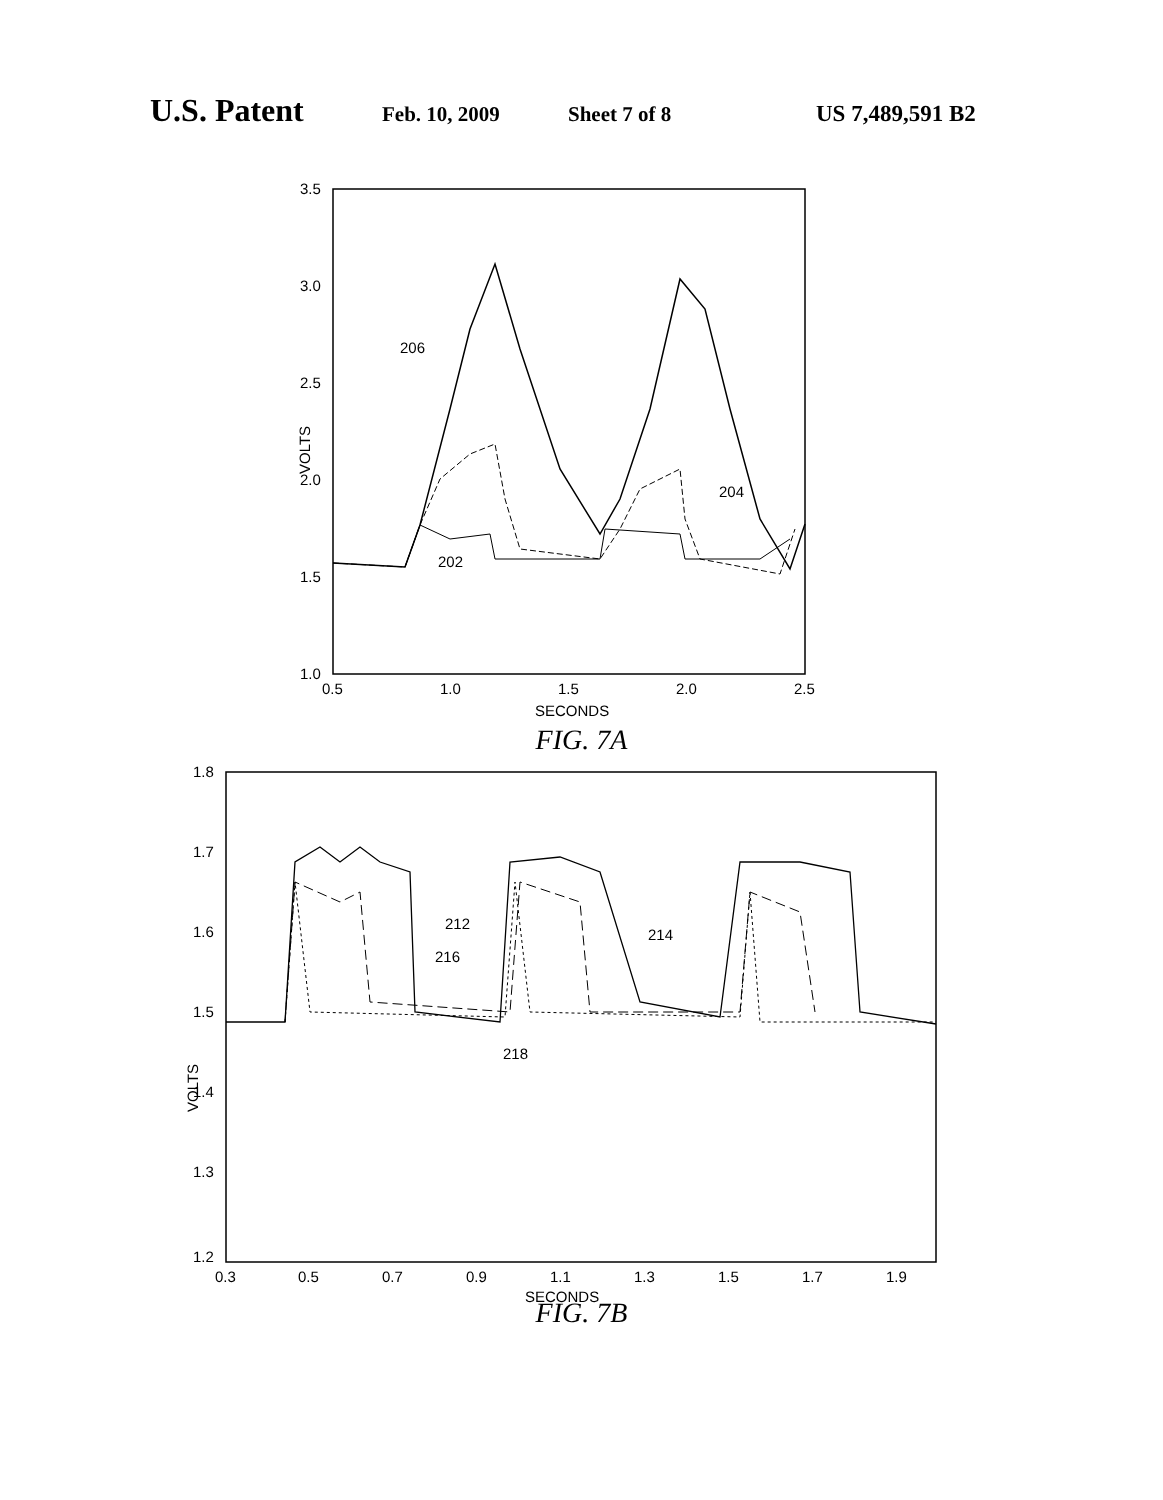U.S. Patent Feb. 10, 2009 Sheet 7 of 8 US 7,489,591 B2
3.5
3.0
2.5
2.0
1.5
1.0
VOLTS
0.5
1.0
1.5
2.0
2.5
SECONDS
206
204
202
FIG. 7A
1.8
1.7
1.6
1.5
1.4
1.3
1.2
VOLTS
0.3
0.5
0.7
0.9
1.1
1.3
1.5
1.7
1.9
SECONDS
212
214
216
218
FIG. 7B